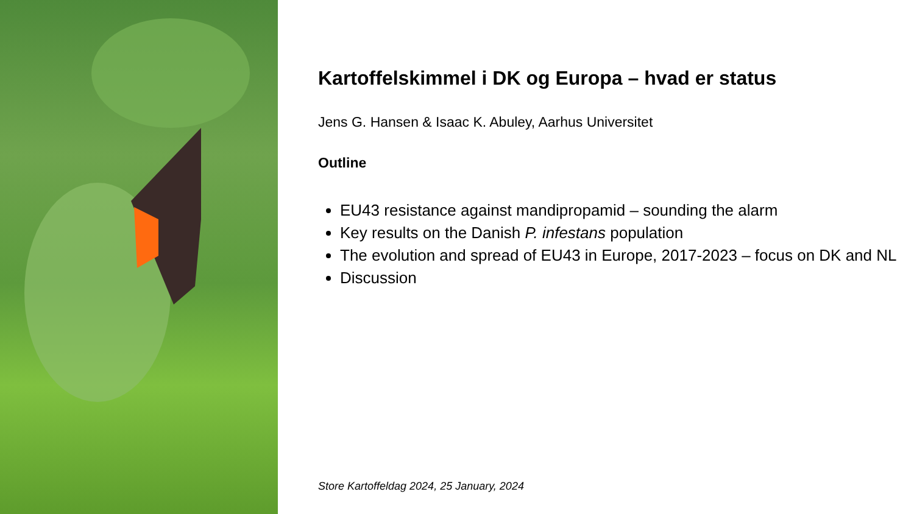Kartoffelskimmel i DK og Europa – hvad er status
Jens G. Hansen & Isaac K. Abuley, Aarhus Universitet
Outline
EU43 resistance against mandipropamid – sounding the alarm
Key results on the Danish P. infestans population
The evolution and spread of EU43 in Europe, 2017-2023 – focus on DK and NL
Discussion
Store Kartoffeldag 2024, 25 January, 2024